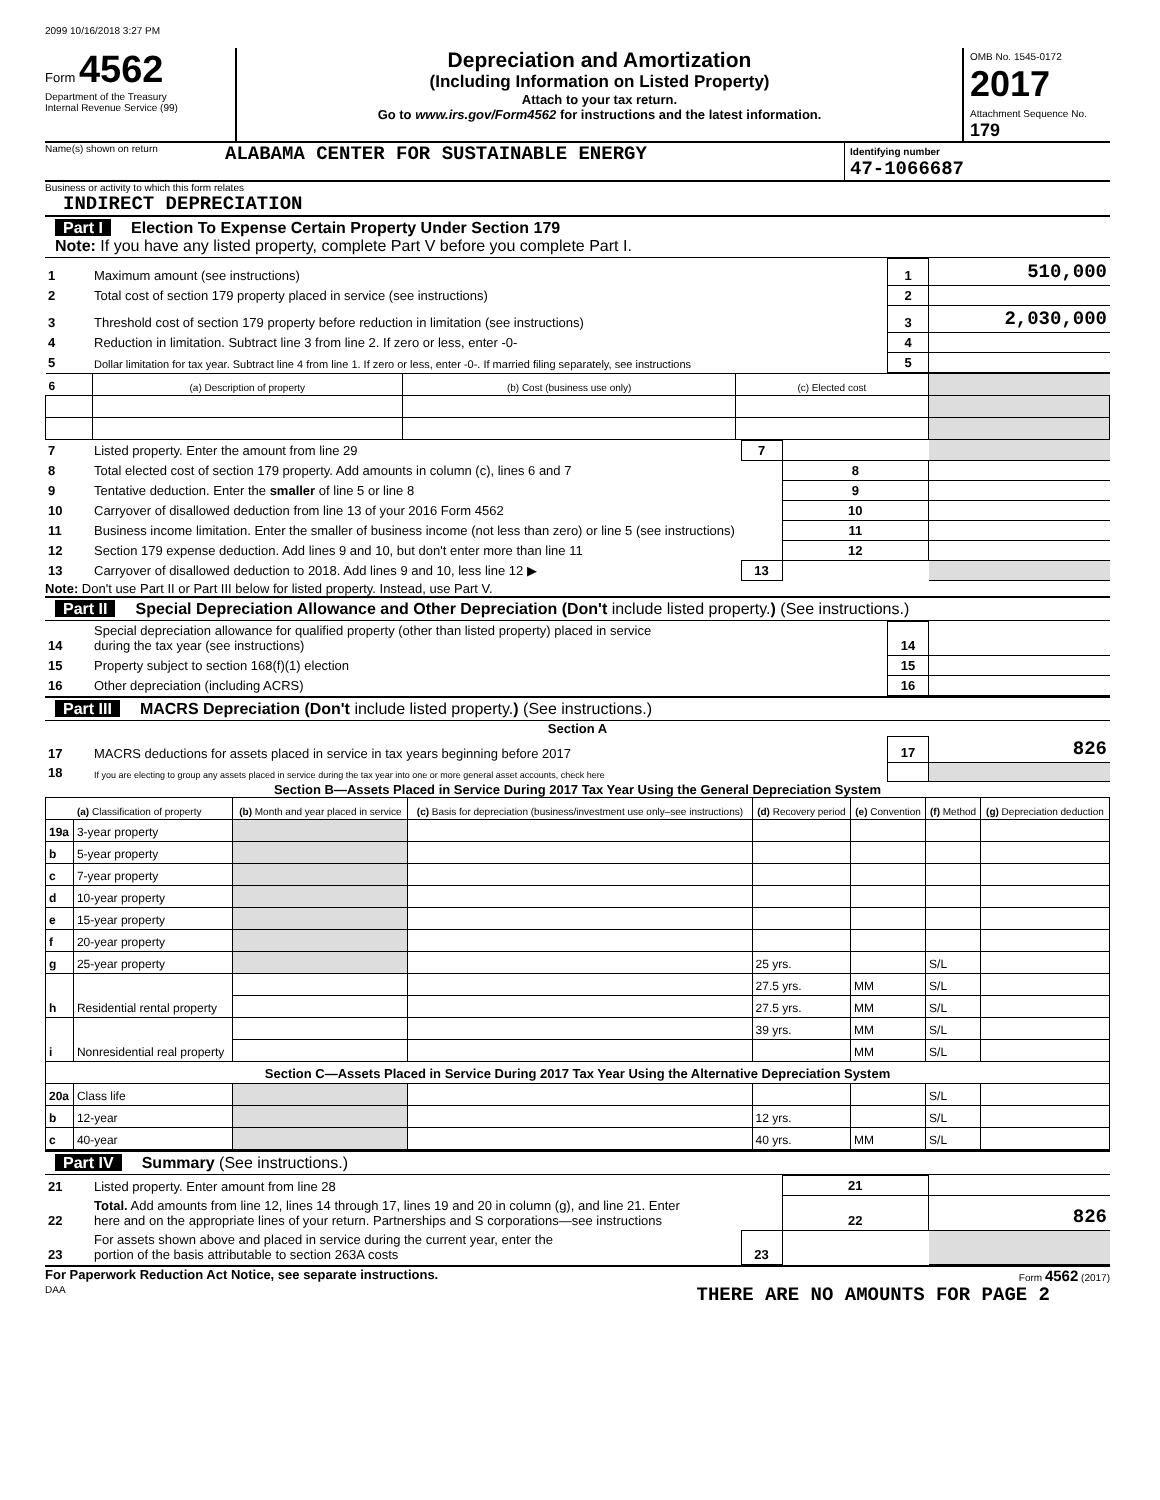2099 10/16/2018 3:27 PM
Form 4562
Department of the Treasury
Internal Revenue Service (99)
Depreciation and Amortization
(Including Information on Listed Property)
Attach to your tax return.
Go to www.irs.gov/Form4562 for instructions and the latest information.
OMB No. 1545-0172
2017
Attachment Sequence No. 179
Name(s) shown on return
ALABAMA CENTER FOR SUSTAINABLE ENERGY
Identifying number
47-1066687
Business or activity to which this form relates
INDIRECT DEPRECIATION
Part I Election To Expense Certain Property Under Section 179
Note: If you have any listed property, complete Part V before you complete Part I.
| 1 | Maximum amount (see instructions) | 1 | 510,000 |
| 2 | Total cost of section 179 property placed in service (see instructions) | 2 | |
| 3 | Threshold cost of section 179 property before reduction in limitation (see instructions) | 3 | 2,030,000 |
| 4 | Reduction in limitation. Subtract line 3 from line 2. If zero or less, enter -0- | 4 | |
| 5 | Dollar limitation for tax year. Subtract line 4 from line 1. If zero or less, enter -0-. If married filing separately, see instructions | 5 | |
| 6 | (a) Description of property | (b) Cost (business use only) | (c) Elected cost | |
| 7 | Listed property. Enter the amount from line 29 | 7 | | |
| 8 | Total elected cost of section 179 property. Add amounts in column (c), lines 6 and 7 | | 8 | |
| 9 | Tentative deduction. Enter the smaller of line 5 or line 8 | | 9 | |
| 10 | Carryover of disallowed deduction from line 13 of your 2016 Form 4562 | | 10 | |
| 11 | Business income limitation. Enter the smaller of business income (not less than zero) or line 5 (see instructions) | | 11 | |
| 12 | Section 179 expense deduction. Add lines 9 and 10, but don't enter more than line 11 | | 12 | |
| 13 | Carryover of disallowed deduction to 2018. Add lines 9 and 10, less line 12 ▶ | 13 | | |
Note: Don't use Part II or Part III below for listed property. Instead, use Part V.
Part II Special Depreciation Allowance and Other Depreciation (Don't include listed property.) (See instructions.)
| 14 | Special depreciation allowance for qualified property (other than listed property) placed in service during the tax year (see instructions) | 14 | |
| 15 | Property subject to section 168(f)(1) election | 15 | |
| 16 | Other depreciation (including ACRS) | 16 | |
Part III MACRS Depreciation (Don't include listed property.) (See instructions.)
Section A
| 17 | MACRS deductions for assets placed in service in tax years beginning before 2017 | 17 | 826 |
| 18 | If you are electing to group any assets placed in service during the tax year into one or more general asset accounts, check here | | |
Section B—Assets Placed in Service During 2017 Tax Year Using the General Depreciation System
| (a) Classification of property | | (b) Month and year placed in service | (c) Basis for depreciation (business/investment use only–see instructions) | (d) Recovery period | (e) Convention | (f) Method | (g) Depreciation deduction |
| --- | --- | --- | --- | --- | --- | --- | --- |
| 19a | 3-year property | | | | | | |
| b | 5-year property | | | | | | |
| c | 7-year property | | | | | | |
| d | 10-year property | | | | | | |
| e | 15-year property | | | | | | |
| f | 20-year property | | | | | | |
| g | 25-year property | | | 25 yrs. | | S/L | |
| h | Residential rental property | | | 27.5 yrs. | MM | S/L | |
| | | | | 27.5 yrs. | MM | S/L | |
| i | Nonresidential real property | | | 39 yrs. | MM | S/L | |
| | | | | | MM | S/L | |
| Section C—Assets Placed in Service During 2017 Tax Year Using the Alternative Depreciation System | | | | | | | |
| 20a | Class life | | | | | S/L | |
| b | 12-year | | | 12 yrs. | | S/L | |
| c | 40-year | | | 40 yrs. | MM | S/L | |
Part IV Summary (See instructions.)
| 21 | Listed property. Enter amount from line 28 | | 21 | |
| 22 | Total. Add amounts from line 12, lines 14 through 17, lines 19 and 20 in column (g), and line 21. Enter here and on the appropriate lines of your return. Partnerships and S corporations—see instructions | | 22 | 826 |
| 23 | For assets shown above and placed in service during the current year, enter the portion of the basis attributable to section 263A costs | 23 | | |
For Paperwork Reduction Act Notice, see separate instructions. Form 4562 (2017)
DAA THERE ARE NO AMOUNTS FOR PAGE 2